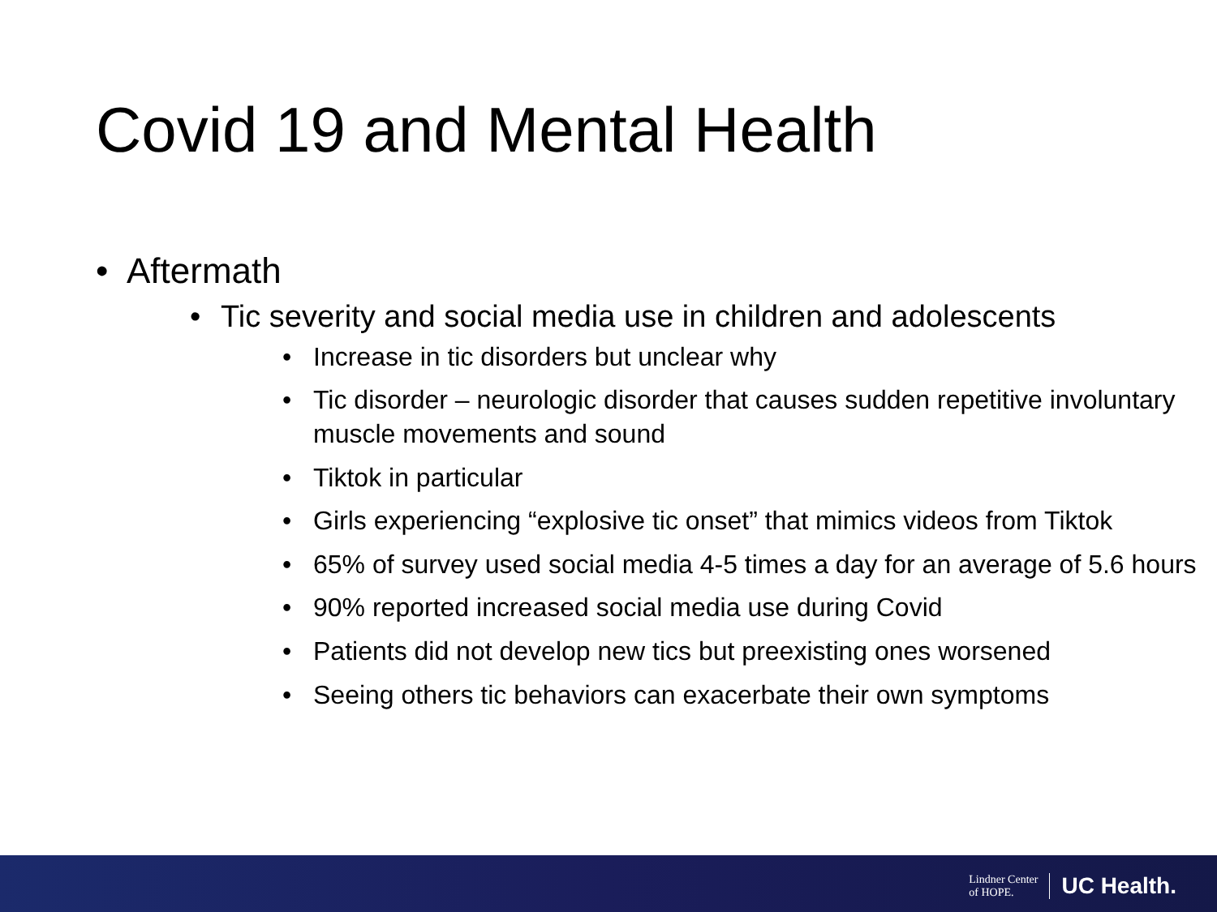Covid 19 and Mental Health
• Aftermath
• Tic severity and social media use in children and adolescents
• Increase in tic disorders but unclear why
• Tic disorder – neurologic disorder that causes sudden repetitive involuntary muscle movements and sound
• Tiktok in particular
• Girls experiencing “explosive tic onset” that mimics videos from Tiktok
• 65% of survey used social media 4-5 times a day for an average of 5.6 hours
• 90% reported increased social media use during Covid
• Patients did not develop new tics but preexisting ones worsened
• Seeing others tic behaviors can exacerbate their own symptoms
Lindner Center
of HOPE.
UC Health.